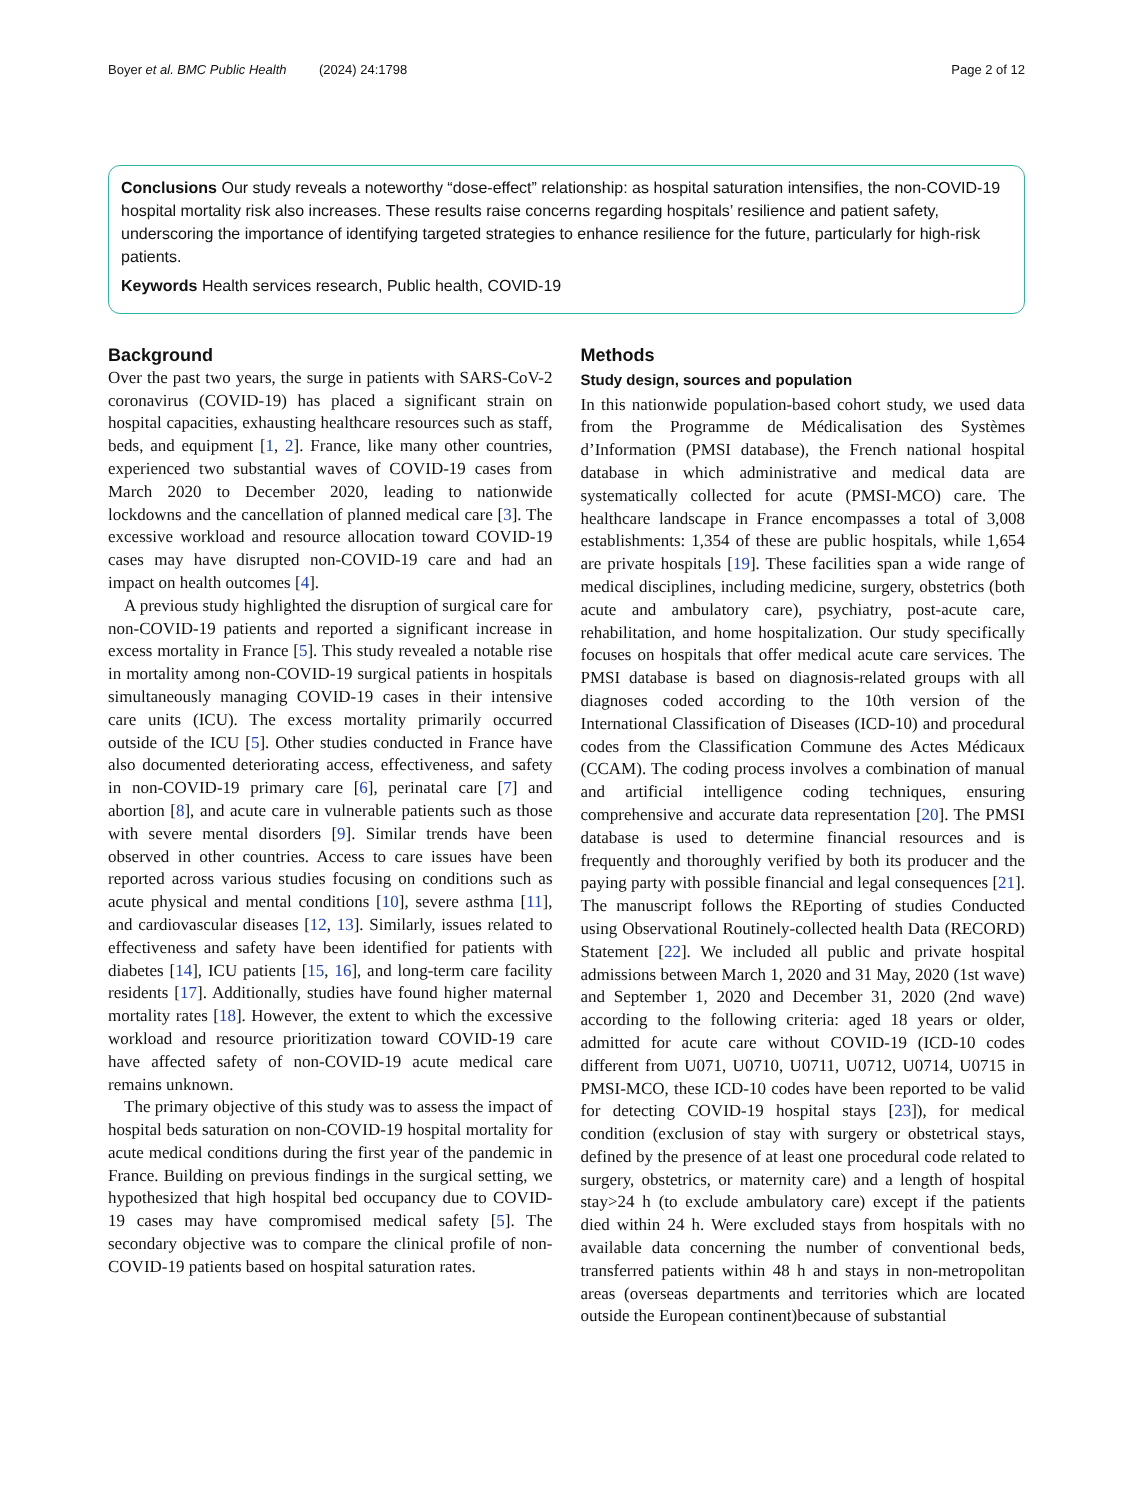Boyer et al. BMC Public Health (2024) 24:1798 Page 2 of 12
Conclusions Our study reveals a noteworthy “dose-effect” relationship: as hospital saturation intensifies, the non-COVID-19 hospital mortality risk also increases. These results raise concerns regarding hospitals’ resilience and patient safety, underscoring the importance of identifying targeted strategies to enhance resilience for the future, particularly for high-risk patients.
Keywords Health services research, Public health, COVID-19
Background
Over the past two years, the surge in patients with SARS-CoV-2 coronavirus (COVID-19) has placed a significant strain on hospital capacities, exhausting healthcare resources such as staff, beds, and equipment [1, 2]. France, like many other countries, experienced two substantial waves of COVID-19 cases from March 2020 to December 2020, leading to nationwide lockdowns and the cancellation of planned medical care [3]. The excessive workload and resource allocation toward COVID-19 cases may have disrupted non-COVID-19 care and had an impact on health outcomes [4].
A previous study highlighted the disruption of surgical care for non-COVID-19 patients and reported a significant increase in excess mortality in France [5]. This study revealed a notable rise in mortality among non-COVID-19 surgical patients in hospitals simultaneously managing COVID-19 cases in their intensive care units (ICU). The excess mortality primarily occurred outside of the ICU [5]. Other studies conducted in France have also documented deteriorating access, effectiveness, and safety in non-COVID-19 primary care [6], perinatal care [7] and abortion [8], and acute care in vulnerable patients such as those with severe mental disorders [9]. Similar trends have been observed in other countries. Access to care issues have been reported across various studies focusing on conditions such as acute physical and mental conditions [10], severe asthma [11], and cardiovascular diseases [12, 13]. Similarly, issues related to effectiveness and safety have been identified for patients with diabetes [14], ICU patients [15, 16], and long-term care facility residents [17]. Additionally, studies have found higher maternal mortality rates [18]. However, the extent to which the excessive workload and resource prioritization toward COVID-19 care have affected safety of non-COVID-19 acute medical care remains unknown.
The primary objective of this study was to assess the impact of hospital beds saturation on non-COVID-19 hospital mortality for acute medical conditions during the first year of the pandemic in France. Building on previous findings in the surgical setting, we hypothesized that high hospital bed occupancy due to COVID-19 cases may have compromised medical safety [5]. The secondary objective was to compare the clinical profile of non-COVID-19 patients based on hospital saturation rates.
Methods
Study design, sources and population
In this nationwide population-based cohort study, we used data from the Programme de Médicalisation des Systèmes d’Information (PMSI database), the French national hospital database in which administrative and medical data are systematically collected for acute (PMSI-MCO) care. The healthcare landscape in France encompasses a total of 3,008 establishments: 1,354 of these are public hospitals, while 1,654 are private hospitals [19]. These facilities span a wide range of medical disciplines, including medicine, surgery, obstetrics (both acute and ambulatory care), psychiatry, post-acute care, rehabilitation, and home hospitalization. Our study specifically focuses on hospitals that offer medical acute care services. The PMSI database is based on diagnosis-related groups with all diagnoses coded according to the 10th version of the International Classification of Diseases (ICD-10) and procedural codes from the Classification Commune des Actes Médicaux (CCAM). The coding process involves a combination of manual and artificial intelligence coding techniques, ensuring comprehensive and accurate data representation [20]. The PMSI database is used to determine financial resources and is frequently and thoroughly verified by both its producer and the paying party with possible financial and legal consequences [21]. The manuscript follows the REporting of studies Conducted using Observational Routinely-collected health Data (RECORD) Statement [22]. We included all public and private hospital admissions between March 1, 2020 and 31 May, 2020 (1st wave) and September 1, 2020 and December 31, 2020 (2nd wave) according to the following criteria: aged 18 years or older, admitted for acute care without COVID-19 (ICD-10 codes different from U071, U0710, U0711, U0712, U0714, U0715 in PMSI-MCO, these ICD-10 codes have been reported to be valid for detecting COVID-19 hospital stays [23]), for medical condition (exclusion of stay with surgery or obstetrical stays, defined by the presence of at least one procedural code related to surgery, obstetrics, or maternity care) and a length of hospital stay>24 h (to exclude ambulatory care) except if the patients died within 24 h. Were excluded stays from hospitals with no available data concerning the number of conventional beds, transferred patients within 48 h and stays in non-metropolitan areas (overseas departments and territories which are located outside the European continent)because of substantial